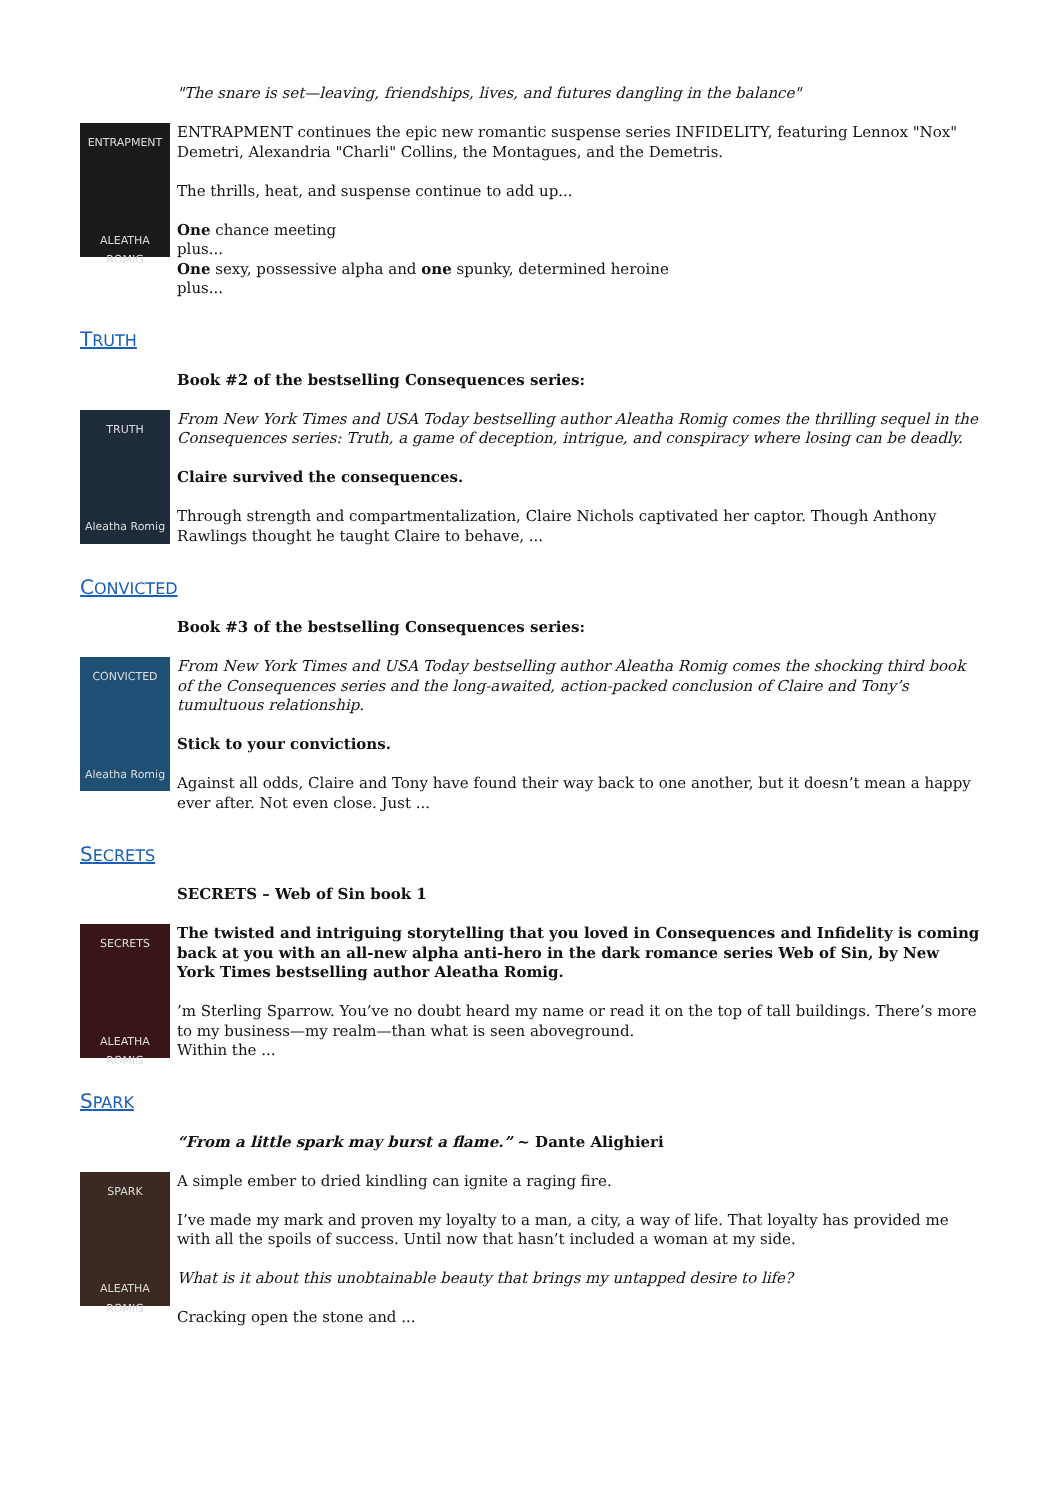"The snare is set—leaving, friendships, lives, and futures dangling in the balance"
ENTRAPMENT
ALEATHA ROMIG
ENTRAPMENT continues the epic new romantic suspense series INFIDELITY, featuring Lennox "Nox" Demetri, Alexandria "Charli" Collins, the Montagues, and the Demetris.
The thrills, heat, and suspense continue to add up...
One chance meeting
plus...
One sexy, possessive alpha and one spunky, determined heroine
plus...
TRUTH
Book #2 of the bestselling Consequences series:
TRUTH
Aleatha Romig
From New York Times and USA Today bestselling author Aleatha Romig comes the thrilling sequel in the Consequences series: Truth, a game of deception, intrigue, and conspiracy where losing can be deadly.
Claire survived the consequences.
Through strength and compartmentalization, Claire Nichols captivated her captor. Though Anthony Rawlings thought he taught Claire to behave, ...
CONVICTED
Book #3 of the bestselling Consequences series:
CONVICTED
Aleatha Romig
From New York Times and USA Today bestselling author Aleatha Romig comes the shocking third book of the Consequences series and the long-awaited, action-packed conclusion of Claire and Tony’s tumultuous relationship.
Stick to your convictions.
Against all odds, Claire and Tony have found their way back to one another, but it doesn’t mean a happy ever after. Not even close. Just ...
SECRETS
SECRETS – Web of Sin book 1
SECRETS
ALEATHA ROMIG
The twisted and intriguing storytelling that you loved in Consequences and Infidelity is coming back at you with an all-new alpha anti-hero in the dark romance series Web of Sin, by New York Times bestselling author Aleatha Romig.
’m Sterling Sparrow. You’ve no doubt heard my name or read it on the top of tall buildings. There’s more to my business—my realm—than what is seen aboveground.
Within the ...
SPARK
“From a little spark may burst a flame.” ~ Dante Alighieri
SPARK
ALEATHA ROMIG
A simple ember to dried kindling can ignite a raging fire.
I’ve made my mark and proven my loyalty to a man, a city, a way of life. That loyalty has provided me with all the spoils of success. Until now that hasn’t included a woman at my side.
What is it about this unobtainable beauty that brings my untapped desire to life?
Cracking open the stone and ...